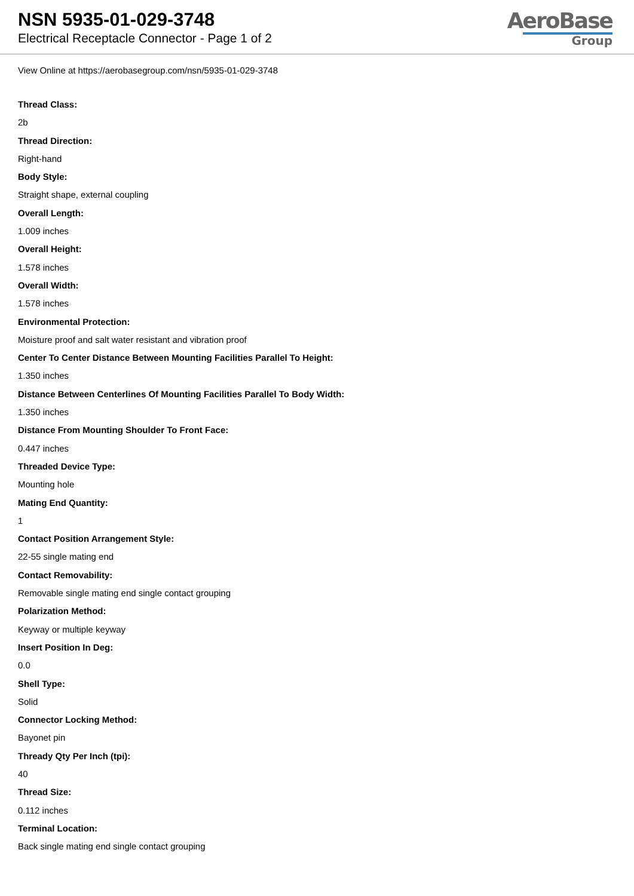NSN 5935-01-029-3748
Electrical Receptacle Connector - Page 1 of 2
AeroBase
Group
View Online at https://aerobasegroup.com/nsn/5935-01-029-3748
Thread Class:
2b
Thread Direction:
Right-hand
Body Style:
Straight shape, external coupling
Overall Length:
1.009 inches
Overall Height:
1.578 inches
Overall Width:
1.578 inches
Environmental Protection:
Moisture proof and salt water resistant and vibration proof
Center To Center Distance Between Mounting Facilities Parallel To Height:
1.350 inches
Distance Between Centerlines Of Mounting Facilities Parallel To Body Width:
1.350 inches
Distance From Mounting Shoulder To Front Face:
0.447 inches
Threaded Device Type:
Mounting hole
Mating End Quantity:
1
Contact Position Arrangement Style:
22-55 single mating end
Contact Removability:
Removable single mating end single contact grouping
Polarization Method:
Keyway or multiple keyway
Insert Position In Deg:
0.0
Shell Type:
Solid
Connector Locking Method:
Bayonet pin
Thready Qty Per Inch (tpi):
40
Thread Size:
0.112 inches
Terminal Location:
Back single mating end single contact grouping